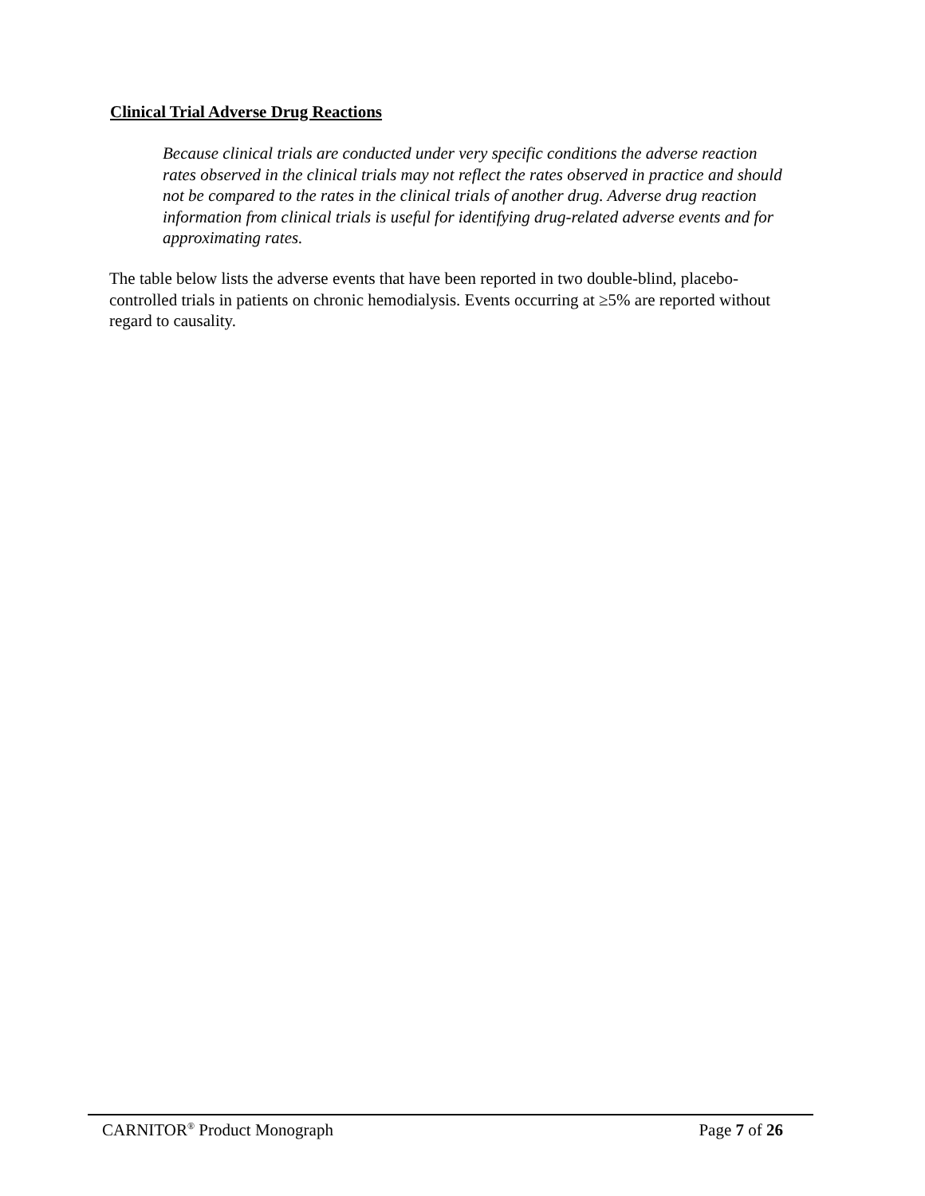Clinical Trial Adverse Drug Reactions
Because clinical trials are conducted under very specific conditions the adverse reaction rates observed in the clinical trials may not reflect the rates observed in practice and should not be compared to the rates in the clinical trials of another drug. Adverse drug reaction information from clinical trials is useful for identifying drug-related adverse events and for approximating rates.
The table below lists the adverse events that have been reported in two double-blind, placebo- controlled trials in patients on chronic hemodialysis. Events occurring at ≥5% are reported without regard to causality.
CARNITOR<sup>®</sup> Product Monograph Page 7 of 26